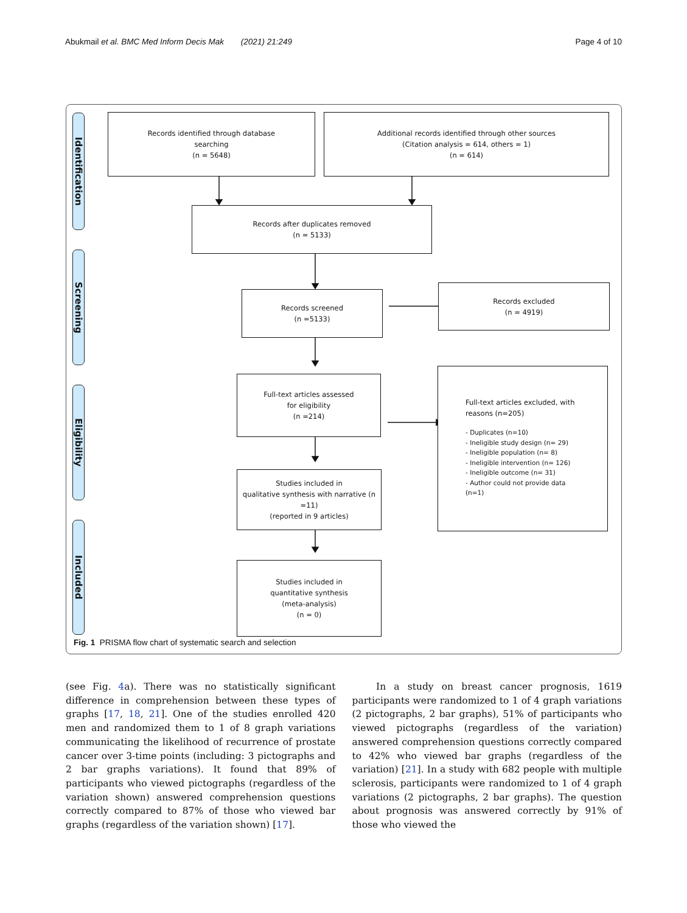Abukmail et al. BMC Med Inform Decis Mak (2021) 21:249 Page 4 of 10
Identification
Screening
Eligibility
Included
Records identified through database
searching
(n = 5648)
Additional records identified through other sources
(Citation analysis = 614, others = 1)
(n = 614)
Records after duplicates removed
(n = 5133)
Records screened
(n =5133)
Records excluded
(n = 4919)
Full-text articles assessed
for eligibility
(n =214)
Studies included in
qualitative synthesis with narrative (n =11)
(reported in 9 articles)
Studies included in
quantitative synthesis
(meta-analysis)
(n = 0)
Full-text articles excluded, with reasons (n=205)
- Duplicates (n=10)
- Ineligible study design (n= 29)
- Ineligible population (n= 8)
- Ineligible intervention (n= 126)
- Ineligible outcome (n= 31)
- Author could not provide data (n=1)
Fig. 1 PRISMA flow chart of systematic search and selection
(see Fig. 4a). There was no statistically significant difference in comprehension between these types of graphs [17, 18, 21]. One of the studies enrolled 420 men and randomized them to 1 of 8 graph variations communicating the likelihood of recurrence of prostate cancer over 3-time points (including: 3 pictographs and 2 bar graphs variations). It found that 89% of participants who viewed pictographs (regardless of the variation shown) answered comprehension questions correctly compared to 87% of those who viewed bar graphs (regardless of the variation shown) [17].
In a study on breast cancer prognosis, 1619 participants were randomized to 1 of 4 graph variations (2 pictographs, 2 bar graphs), 51% of participants who viewed pictographs (regardless of the variation) answered comprehension questions correctly compared to 42% who viewed bar graphs (regardless of the variation) [21]. In a study with 682 people with multiple sclerosis, participants were randomized to 1 of 4 graph variations (2 pictographs, 2 bar graphs). The question about prognosis was answered correctly by 91% of those who viewed the